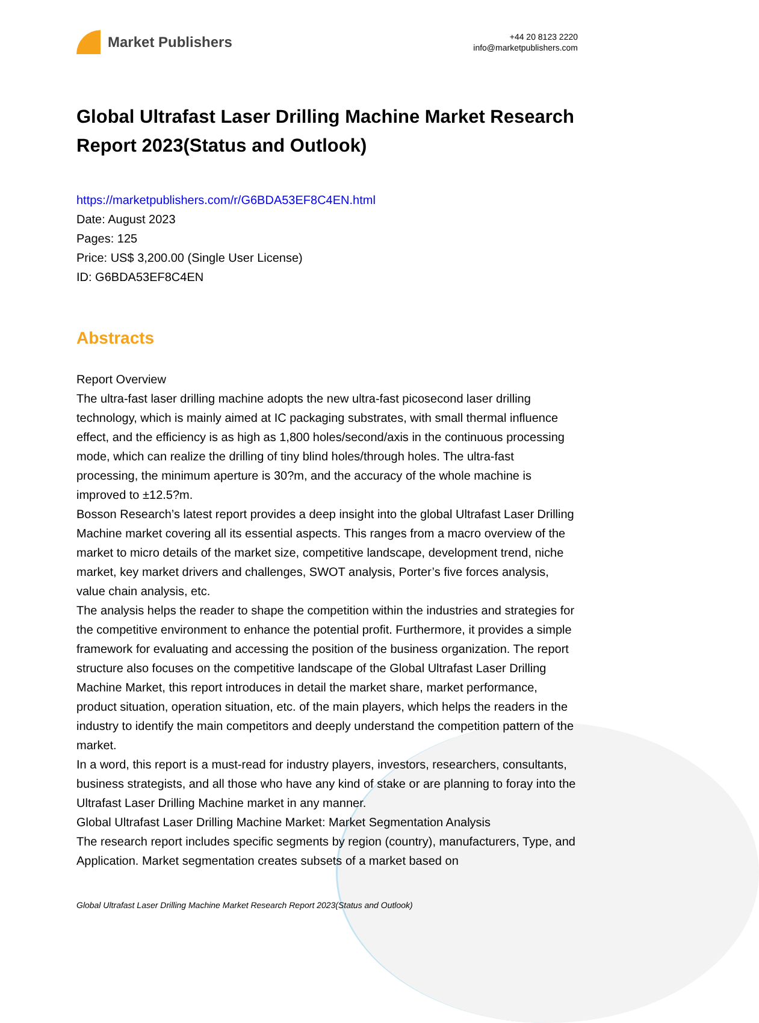Market Publishers
+44 20 8123 2220
info@marketpublishers.com
Global Ultrafast Laser Drilling Machine Market Research Report 2023(Status and Outlook)
https://marketpublishers.com/r/G6BDA53EF8C4EN.html
Date: August 2023
Pages: 125
Price: US$ 3,200.00 (Single User License)
ID: G6BDA53EF8C4EN
Abstracts
Report Overview
The ultra-fast laser drilling machine adopts the new ultra-fast picosecond laser drilling technology, which is mainly aimed at IC packaging substrates, with small thermal influence effect, and the efficiency is as high as 1,800 holes/second/axis in the continuous processing mode, which can realize the drilling of tiny blind holes/through holes. The ultra-fast processing, the minimum aperture is 30?m, and the accuracy of the whole machine is improved to ±12.5?m.
Bosson Research’s latest report provides a deep insight into the global Ultrafast Laser Drilling Machine market covering all its essential aspects. This ranges from a macro overview of the market to micro details of the market size, competitive landscape, development trend, niche market, key market drivers and challenges, SWOT analysis, Porter’s five forces analysis, value chain analysis, etc.
The analysis helps the reader to shape the competition within the industries and strategies for the competitive environment to enhance the potential profit. Furthermore, it provides a simple framework for evaluating and accessing the position of the business organization. The report structure also focuses on the competitive landscape of the Global Ultrafast Laser Drilling Machine Market, this report introduces in detail the market share, market performance, product situation, operation situation, etc. of the main players, which helps the readers in the industry to identify the main competitors and deeply understand the competition pattern of the market.
In a word, this report is a must-read for industry players, investors, researchers, consultants, business strategists, and all those who have any kind of stake or are planning to foray into the Ultrafast Laser Drilling Machine market in any manner.
Global Ultrafast Laser Drilling Machine Market: Market Segmentation Analysis
The research report includes specific segments by region (country), manufacturers, Type, and Application. Market segmentation creates subsets of a market based on
Global Ultrafast Laser Drilling Machine Market Research Report 2023(Status and Outlook)